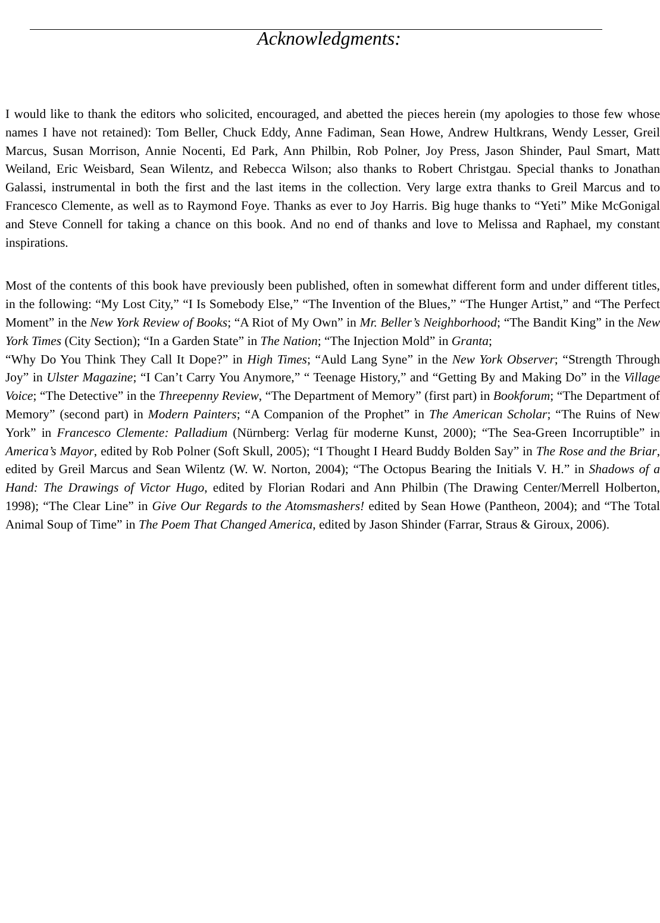Acknowledgments:
I would like to thank the editors who solicited, encouraged, and abetted the pieces herein (my apologies to those few whose names I have not retained): Tom Beller, Chuck Eddy, Anne Fadiman, Sean Howe, Andrew Hultkrans, Wendy Lesser, Greil Marcus, Susan Morrison, Annie Nocenti, Ed Park, Ann Philbin, Rob Polner, Joy Press, Jason Shinder, Paul Smart, Matt Weiland, Eric Weisbard, Sean Wilentz, and Rebecca Wilson; also thanks to Robert Christgau. Special thanks to Jonathan Galassi, instrumental in both the first and the last items in the collection. Very large extra thanks to Greil Marcus and to Francesco Clemente, as well as to Raymond Foye. Thanks as ever to Joy Harris. Big huge thanks to “Yeti” Mike McGonigal and Steve Connell for taking a chance on this book. And no end of thanks and love to Melissa and Raphael, my constant inspirations.
Most of the contents of this book have previously been published, often in somewhat different form and under different titles, in the following: “My Lost City,” “I Is Somebody Else,” “The Invention of the Blues,” “The Hunger Artist,” and “The Perfect Moment” in the New York Review of Books; “A Riot of My Own” in Mr. Beller’s Neighborhood; “The Bandit King” in the New York Times (City Section); “In a Garden State” in The Nation; “The Injection Mold” in Granta;
“Why Do You Think They Call It Dope?” in High Times; “Auld Lang Syne” in the New York Observer; “Strength Through Joy” in Ulster Magazine; “I Can’t Carry You Anymore,” “ Teenage History,” and “Getting By and Making Do” in the Village Voice; “The Detective” in the Threepenny Review, “The Department of Memory” (first part) in Bookforum; “The Department of Memory” (second part) in Modern Painters; “A Companion of the Prophet” in The American Scholar; “The Ruins of New York” in Francesco Clemente: Palladium (Nürnberg: Verlag für moderne Kunst, 2000); “The Sea-Green Incorruptible” in America’s Mayor, edited by Rob Polner (Soft Skull, 2005); “I Thought I Heard Buddy Bolden Say” in The Rose and the Briar, edited by Greil Marcus and Sean Wilentz (W. W. Norton, 2004); “The Octopus Bearing the Initials V. H.” in Shadows of a Hand: The Drawings of Victor Hugo, edited by Florian Rodari and Ann Philbin (The Drawing Center/Merrell Holberton, 1998); “The Clear Line” in Give Our Regards to the Atomsmashers! edited by Sean Howe (Pantheon, 2004); and “The Total Animal Soup of Time” in The Poem That Changed America, edited by Jason Shinder (Farrar, Straus & Giroux, 2006).